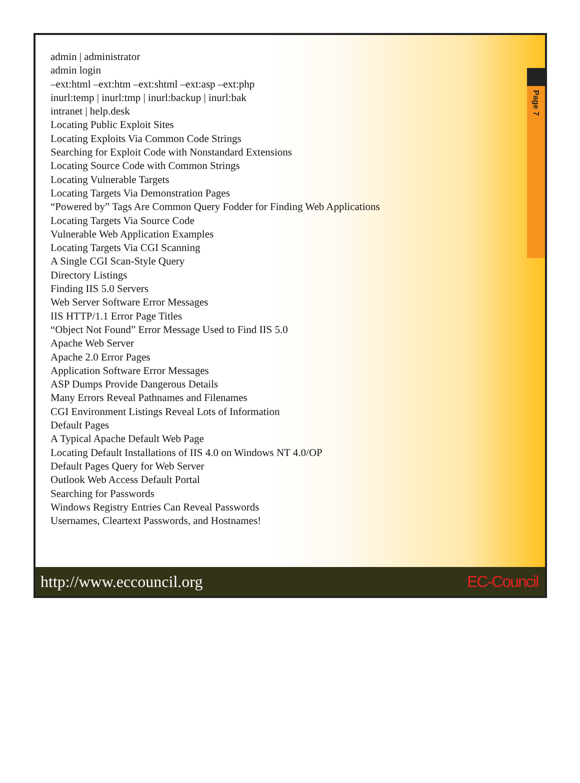Page 7
admin | administrator
admin login
–ext:html –ext:htm –ext:shtml –ext:asp –ext:php
inurl:temp | inurl:tmp | inurl:backup | inurl:bak
intranet | help.desk
Locating Public Exploit Sites
Locating Exploits Via Common Code Strings
Searching for Exploit Code with Nonstandard Extensions
Locating Source Code with Common Strings
Locating Vulnerable Targets
Locating Targets Via Demonstration Pages
“Powered by” Tags Are Common Query Fodder for Finding Web Applications
Locating Targets Via Source Code
Vulnerable Web Application Examples
Locating Targets Via CGI Scanning
A Single CGI Scan-Style Query
Directory Listings
Finding IIS 5.0 Servers
Web Server Software Error Messages
IIS HTTP/1.1 Error Page Titles
“Object Not Found” Error Message Used to Find IIS 5.0
Apache Web Server
Apache 2.0 Error Pages
Application Software Error Messages
ASP Dumps Provide Dangerous Details
Many Errors Reveal Pathnames and Filenames
CGI Environment Listings Reveal Lots of Information
Default Pages
A Typical Apache Default Web Page
Locating Default Installations of IIS 4.0 on Windows NT 4.0/OP
Default Pages Query for Web Server
Outlook Web Access Default Portal
Searching for Passwords
Windows Registry Entries Can Reveal Passwords
Usernames, Cleartext Passwords, and Hostnames!
http://www.eccouncil.org EC-Council